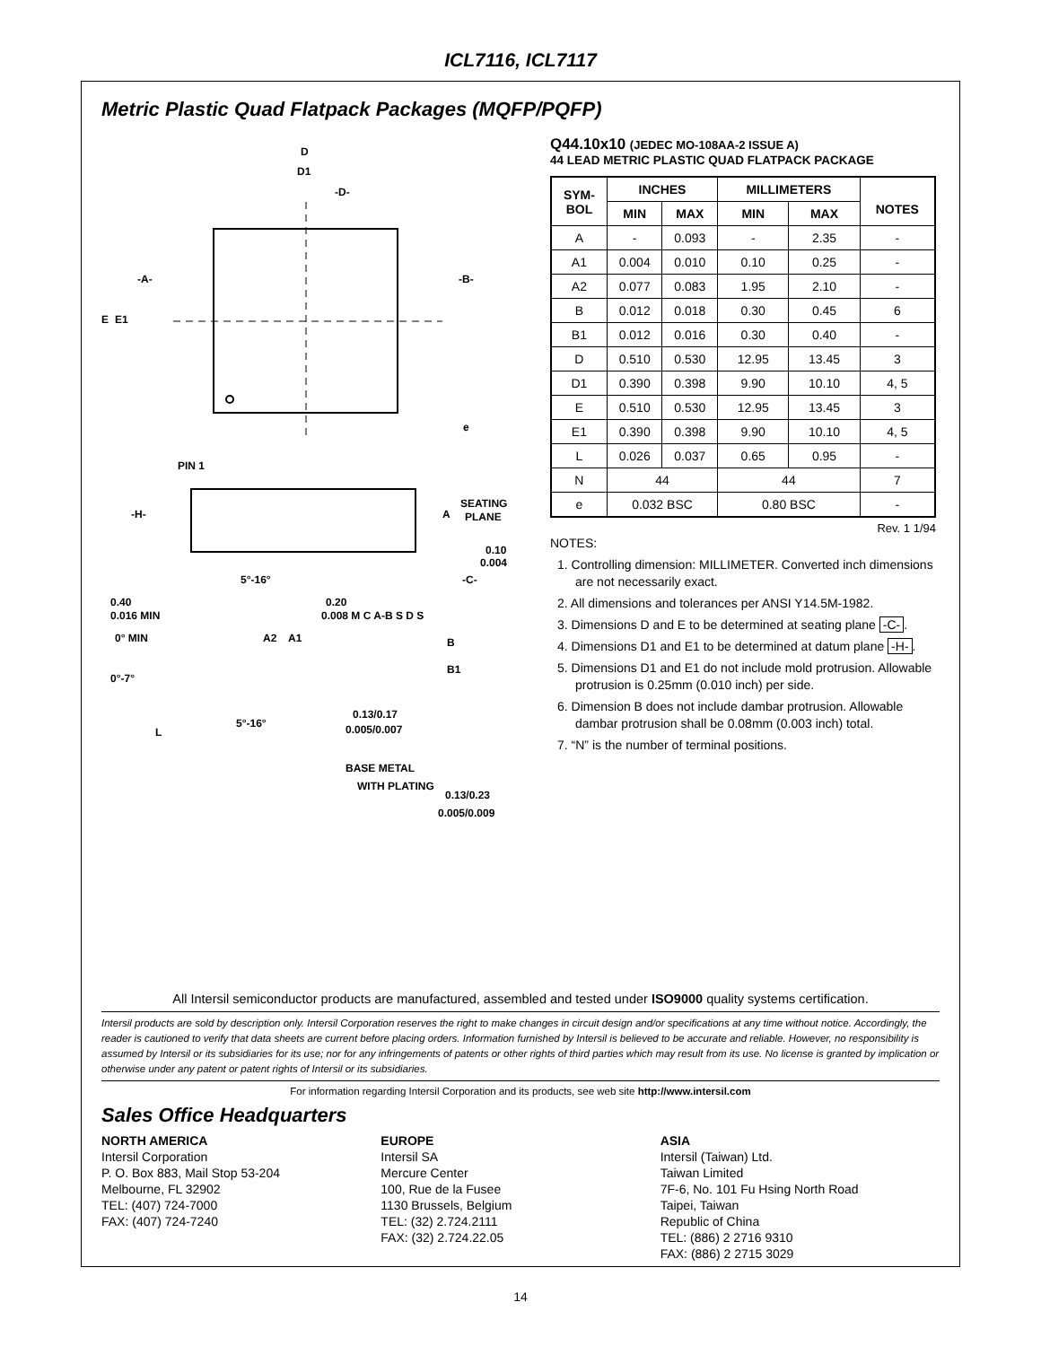ICL7116, ICL7117
Metric Plastic Quad Flatpack Packages (MQFP/PQFP)
D
D1
-D-
-A-
E
E1
-B-
e
PIN 1
-H-
A
SEATING
PLANE
0.10
0.004
-C-
5°-16°
0.40
0.016 MIN
0° MIN
A2
A1
0°-7°
L
5°-16°
0.20
0.008 M C A-B S D S
B
B1
0.13/0.17
0.005/0.007
BASE METAL
WITH PLATING
0.13/0.23
0.005/0.009
Q44.10x10 (JEDEC MO-108AA-2 ISSUE A)
44 LEAD METRIC PLASTIC QUAD FLATPACK PACKAGE
| SYM- BOL | INCHES | | MILLIMETERS | | NOTES |
| --- | --- | --- | --- | --- | --- |
| | MIN | MAX | MIN | MAX | |
| A | - | 0.093 | - | 2.35 | - |
| A1 | 0.004 | 0.010 | 0.10 | 0.25 | - |
| A2 | 0.077 | 0.083 | 1.95 | 2.10 | - |
| B | 0.012 | 0.018 | 0.30 | 0.45 | 6 |
| B1 | 0.012 | 0.016 | 0.30 | 0.40 | - |
| D | 0.510 | 0.530 | 12.95 | 13.45 | 3 |
| D1 | 0.390 | 0.398 | 9.90 | 10.10 | 4, 5 |
| E | 0.510 | 0.530 | 12.95 | 13.45 | 3 |
| E1 | 0.390 | 0.398 | 9.90 | 10.10 | 4, 5 |
| L | 0.026 | 0.037 | 0.65 | 0.95 | - |
| N | 44 | | 44 | | 7 |
| e | 0.032 BSC | | 0.80 BSC | | - |
Rev. 1 1/94
NOTES:
1. Controlling dimension: MILLIMETER. Converted inch dimensions are not necessarily exact.
2. All dimensions and tolerances per ANSI Y14.5M-1982.
3. Dimensions D and E to be determined at seating plane -C-.
4. Dimensions D1 and E1 to be determined at datum plane -H-.
5. Dimensions D1 and E1 do not include mold protrusion. Allowable protrusion is 0.25mm (0.010 inch) per side.
6. Dimension B does not include dambar protrusion. Allowable dambar protrusion shall be 0.08mm (0.003 inch) total.
7. “N” is the number of terminal positions.
All Intersil semiconductor products are manufactured, assembled and tested under ISO9000 quality systems certification.
Intersil products are sold by description only. Intersil Corporation reserves the right to make changes in circuit design and/or specifications at any time without notice. Accordingly, the reader is cautioned to verify that data sheets are current before placing orders. Information furnished by Intersil is believed to be accurate and reliable. However, no responsibility is assumed by Intersil or its subsidiaries for its use; nor for any infringements of patents or other rights of third parties which may result from its use. No license is granted by implication or otherwise under any patent or patent rights of Intersil or its subsidiaries.
For information regarding Intersil Corporation and its products, see web site http://www.intersil.com
Sales Office Headquarters
NORTH AMERICA
Intersil Corporation
P. O. Box 883, Mail Stop 53-204
Melbourne, FL 32902
TEL: (407) 724-7000
FAX: (407) 724-7240
EUROPE
Intersil SA
Mercure Center
100, Rue de la Fusee
1130 Brussels, Belgium
TEL: (32) 2.724.2111
FAX: (32) 2.724.22.05
ASIA
Intersil (Taiwan) Ltd.
Taiwan Limited
7F-6, No. 101 Fu Hsing North Road
Taipei, Taiwan
Republic of China
TEL: (886) 2 2716 9310
FAX: (886) 2 2715 3029
14